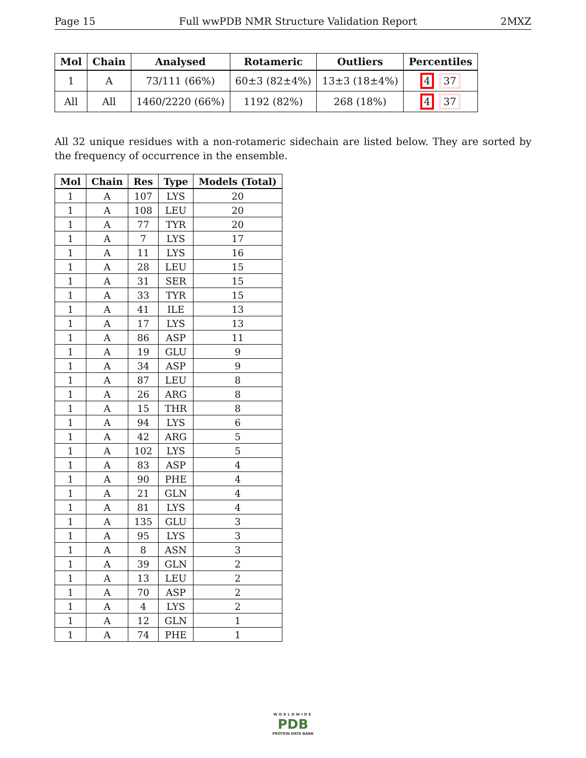Page 15 Full wwPDB NMR Structure Validation Report 2MXZ
| Mol | Chain | Analysed | Rotameric | Outliers | Percentiles |
| --- | --- | --- | --- | --- | --- |
| 1 | A | 73/111 (66%) | 60±3 (82±4%) | 13±3 (18±4%) | 4 37 |
| All | All | 1460/2220 (66%) | 1192 (82%) | 268 (18%) | 4 37 |
All 32 unique residues with a non-rotameric sidechain are listed below. They are sorted by the frequency of occurrence in the ensemble.
| Mol | Chain | Res | Type | Models (Total) |
| --- | --- | --- | --- | --- |
| 1 | A | 107 | LYS | 20 |
| 1 | A | 108 | LEU | 20 |
| 1 | A | 77 | TYR | 20 |
| 1 | A | 7 | LYS | 17 |
| 1 | A | 11 | LYS | 16 |
| 1 | A | 28 | LEU | 15 |
| 1 | A | 31 | SER | 15 |
| 1 | A | 33 | TYR | 15 |
| 1 | A | 41 | ILE | 13 |
| 1 | A | 17 | LYS | 13 |
| 1 | A | 86 | ASP | 11 |
| 1 | A | 19 | GLU | 9 |
| 1 | A | 34 | ASP | 9 |
| 1 | A | 87 | LEU | 8 |
| 1 | A | 26 | ARG | 8 |
| 1 | A | 15 | THR | 8 |
| 1 | A | 94 | LYS | 6 |
| 1 | A | 42 | ARG | 5 |
| 1 | A | 102 | LYS | 5 |
| 1 | A | 83 | ASP | 4 |
| 1 | A | 90 | PHE | 4 |
| 1 | A | 21 | GLN | 4 |
| 1 | A | 81 | LYS | 4 |
| 1 | A | 135 | GLU | 3 |
| 1 | A | 95 | LYS | 3 |
| 1 | A | 8 | ASN | 3 |
| 1 | A | 39 | GLN | 2 |
| 1 | A | 13 | LEU | 2 |
| 1 | A | 70 | ASP | 2 |
| 1 | A | 4 | LYS | 2 |
| 1 | A | 12 | GLN | 1 |
| 1 | A | 74 | PHE | 1 |
WORLDWIDE
PDB
PROTEIN DATA BANK